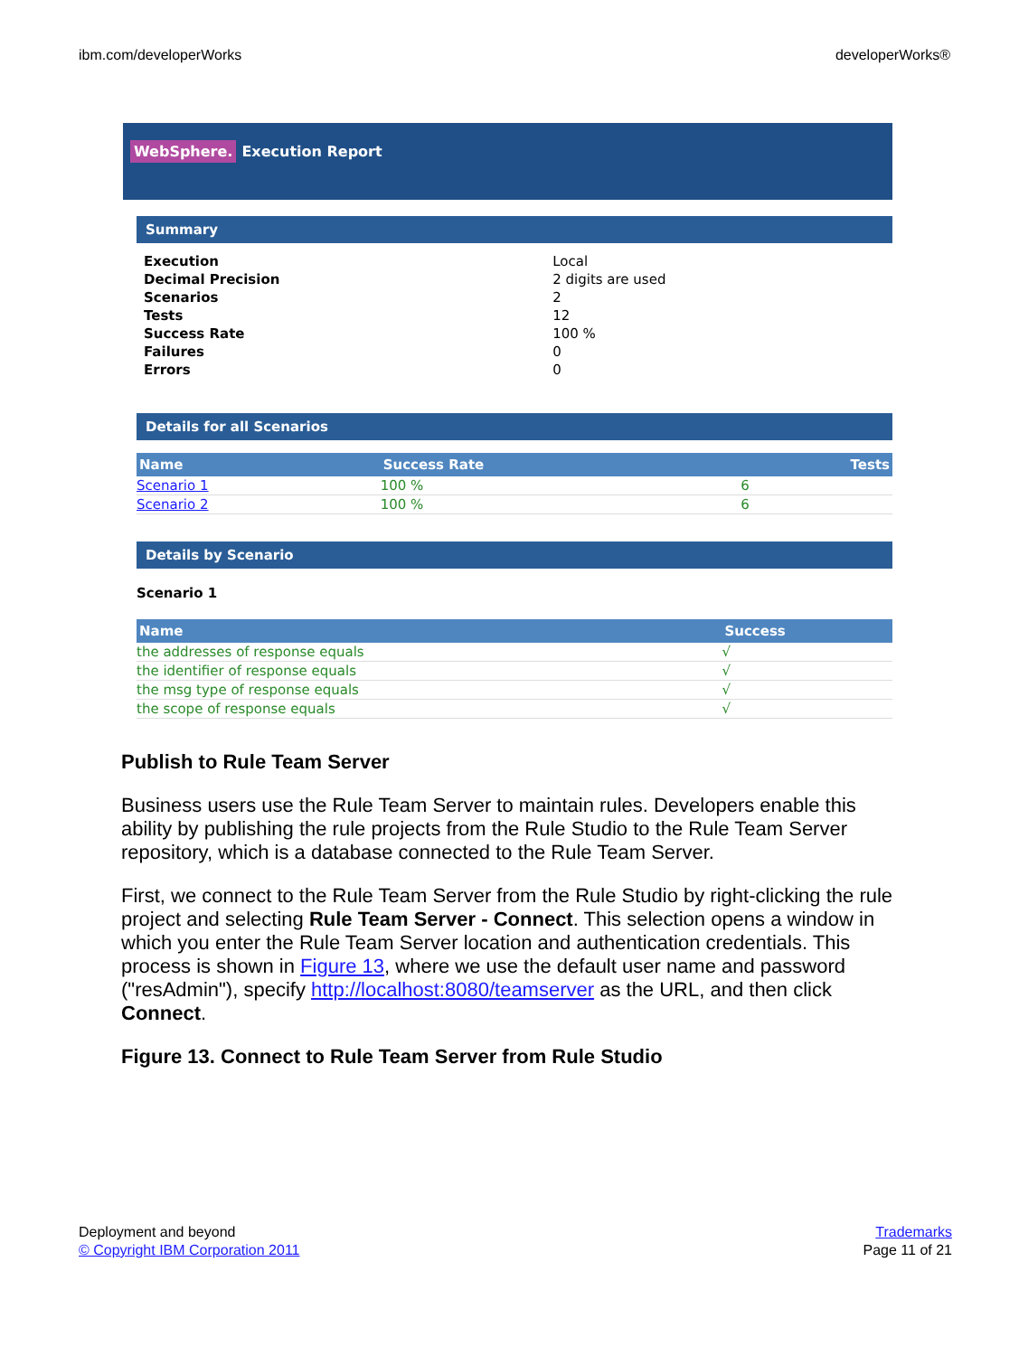ibm.com/developerWorks developerWorks®
WebSphere. Execution Report
Summary
| Execution | Local |
| Decimal Precision | 2 digits are used |
| Scenarios | 2 |
| Tests | 12 |
| Success Rate | 100 % |
| Failures | 0 |
| Errors | 0 |
Details for all Scenarios
| Name | Success Rate | Tests |
| --- | --- | --- |
| Scenario 1 | 100 % | 6 |
| Scenario 2 | 100 % | 6 |
Details by Scenario
Scenario 1
| Name | Success |
| --- | --- |
| the addresses of response equals | √ |
| the identifier of response equals | √ |
| the msg type of response equals | √ |
| the scope of response equals | √ |
Publish to Rule Team Server
Business users use the Rule Team Server to maintain rules. Developers enable this ability by publishing the rule projects from the Rule Studio to the Rule Team Server repository, which is a database connected to the Rule Team Server.
First, we connect to the Rule Team Server from the Rule Studio by right-clicking the rule project and selecting Rule Team Server - Connect. This selection opens a window in which you enter the Rule Team Server location and authentication credentials. This process is shown in Figure 13, where we use the default user name and password ("resAdmin"), specify http://localhost:8080/teamserver as the URL, and then click Connect.
Figure 13. Connect to Rule Team Server from Rule Studio
Deployment and beyond
© Copyright IBM Corporation 2011
Trademarks
Page 11 of 21